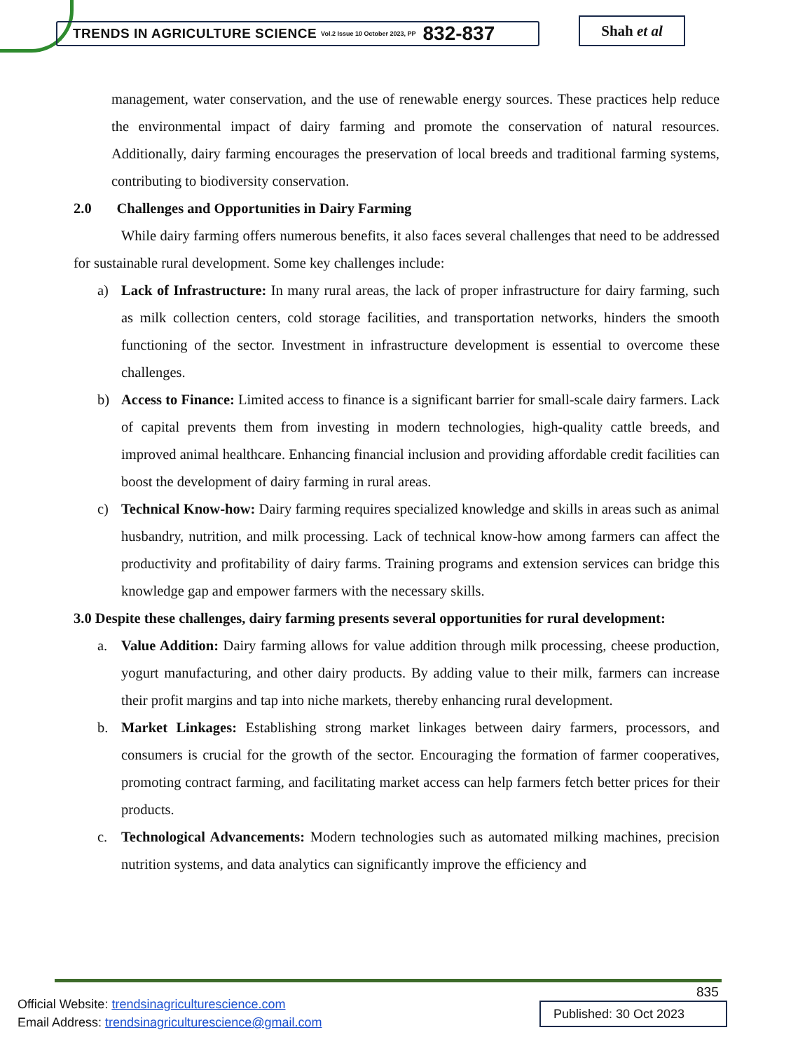TRENDS IN AGRICULTURE SCIENCE Vol.2 Issue 10 October 2023, PP 832-837
Shah et al
management, water conservation, and the use of renewable energy sources. These practices help reduce the environmental impact of dairy farming and promote the conservation of natural resources. Additionally, dairy farming encourages the preservation of local breeds and traditional farming systems, contributing to biodiversity conservation.
2.0 Challenges and Opportunities in Dairy Farming
While dairy farming offers numerous benefits, it also faces several challenges that need to be addressed for sustainable rural development. Some key challenges include:
a) Lack of Infrastructure: In many rural areas, the lack of proper infrastructure for dairy farming, such as milk collection centers, cold storage facilities, and transportation networks, hinders the smooth functioning of the sector. Investment in infrastructure development is essential to overcome these challenges.
b) Access to Finance: Limited access to finance is a significant barrier for small-scale dairy farmers. Lack of capital prevents them from investing in modern technologies, high-quality cattle breeds, and improved animal healthcare. Enhancing financial inclusion and providing affordable credit facilities can boost the development of dairy farming in rural areas.
c) Technical Know-how: Dairy farming requires specialized knowledge and skills in areas such as animal husbandry, nutrition, and milk processing. Lack of technical know-how among farmers can affect the productivity and profitability of dairy farms. Training programs and extension services can bridge this knowledge gap and empower farmers with the necessary skills.
3.0 Despite these challenges, dairy farming presents several opportunities for rural development:
a. Value Addition: Dairy farming allows for value addition through milk processing, cheese production, yogurt manufacturing, and other dairy products. By adding value to their milk, farmers can increase their profit margins and tap into niche markets, thereby enhancing rural development.
b. Market Linkages: Establishing strong market linkages between dairy farmers, processors, and consumers is crucial for the growth of the sector. Encouraging the formation of farmer cooperatives, promoting contract farming, and facilitating market access can help farmers fetch better prices for their products.
c. Technological Advancements: Modern technologies such as automated milking machines, precision nutrition systems, and data analytics can significantly improve the efficiency and
835
Official Website: trendsinagriculturescience.com
Email Address: trendsinagriculturescience@gmail.com
Published: 30 Oct 2023